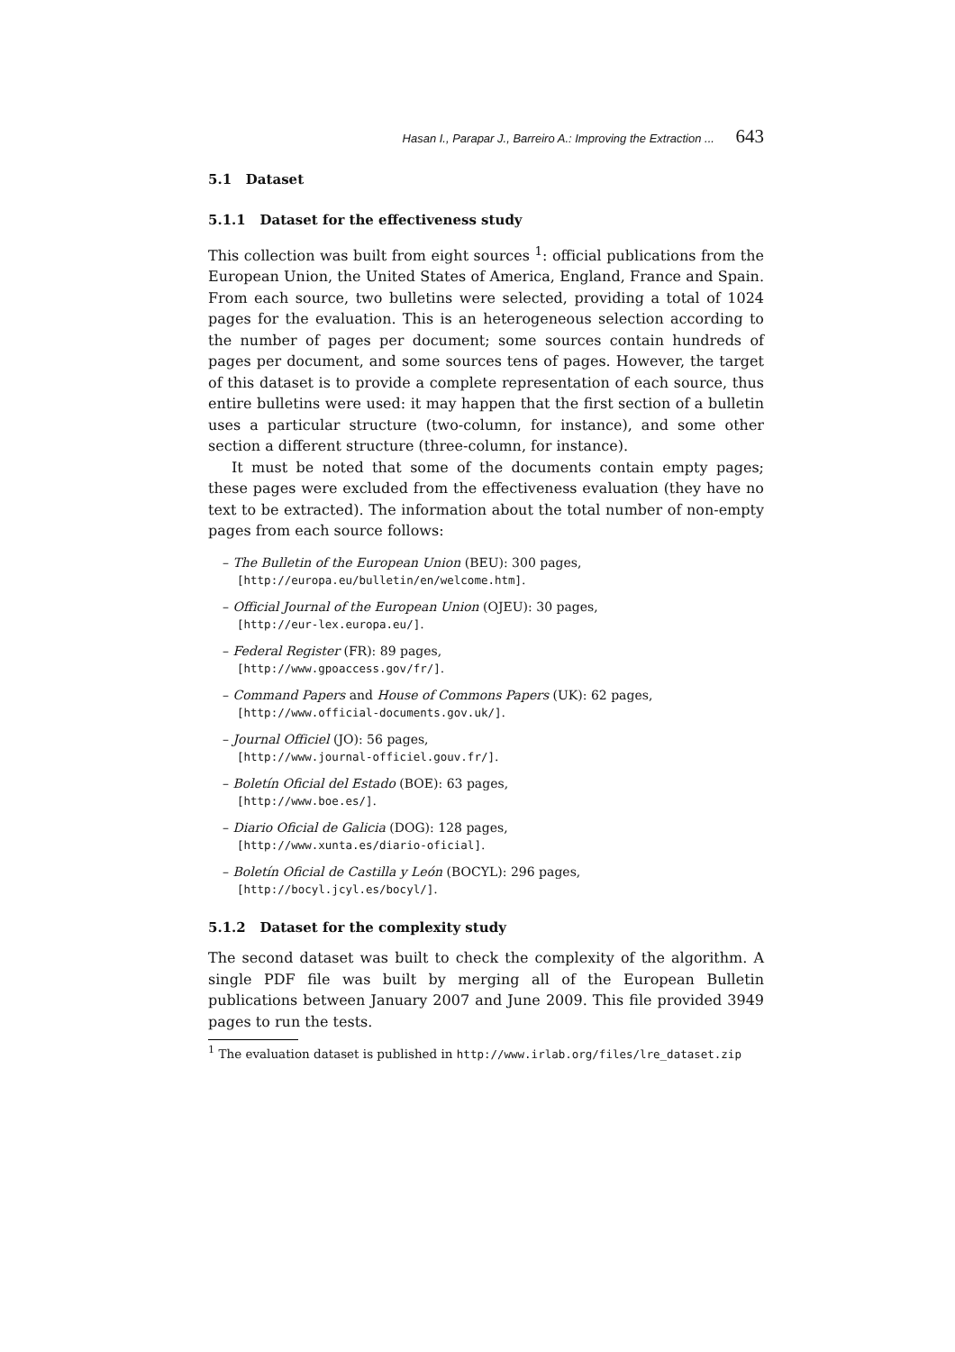Hasan I., Parapar J., Barreiro A.: Improving the Extraction ... 643
5.1 Dataset
5.1.1 Dataset for the effectiveness study
This collection was built from eight sources <sup>1</sup>: official publications from the European Union, the United States of America, England, France and Spain. From each source, two bulletins were selected, providing a total of 1024 pages for the evaluation. This is an heterogeneous selection according to the number of pages per document; some sources contain hundreds of pages per document, and some sources tens of pages. However, the target of this dataset is to provide a complete representation of each source, thus entire bulletins were used: it may happen that the first section of a bulletin uses a particular structure (two-column, for instance), and some other section a different structure (three-column, for instance).
It must be noted that some of the documents contain empty pages; these pages were excluded from the effectiveness evaluation (they have no text to be extracted). The information about the total number of non-empty pages from each source follows:
– The Bulletin of the European Union (BEU): 300 pages,
[http://europa.eu/bulletin/en/welcome.htm].
– Official Journal of the European Union (OJEU): 30 pages,
[http://eur-lex.europa.eu/].
– Federal Register (FR): 89 pages,
[http://www.gpoaccess.gov/fr/].
– Command Papers and House of Commons Papers (UK): 62 pages,
[http://www.official-documents.gov.uk/].
– Journal Officiel (JO): 56 pages,
[http://www.journal-officiel.gouv.fr/].
– Boletín Oficial del Estado (BOE): 63 pages,
[http://www.boe.es/].
– Diario Oficial de Galicia (DOG): 128 pages,
[http://www.xunta.es/diario-oficial].
– Boletín Oficial de Castilla y León (BOCYL): 296 pages,
[http://bocyl.jcyl.es/bocyl/].
5.1.2 Dataset for the complexity study
The second dataset was built to check the complexity of the algorithm. A single PDF file was built by merging all of the European Bulletin publications between January 2007 and June 2009. This file provided 3949 pages to run the tests.
<sup>1</sup> The evaluation dataset is published in http://www.irlab.org/files/lre_dataset.zip